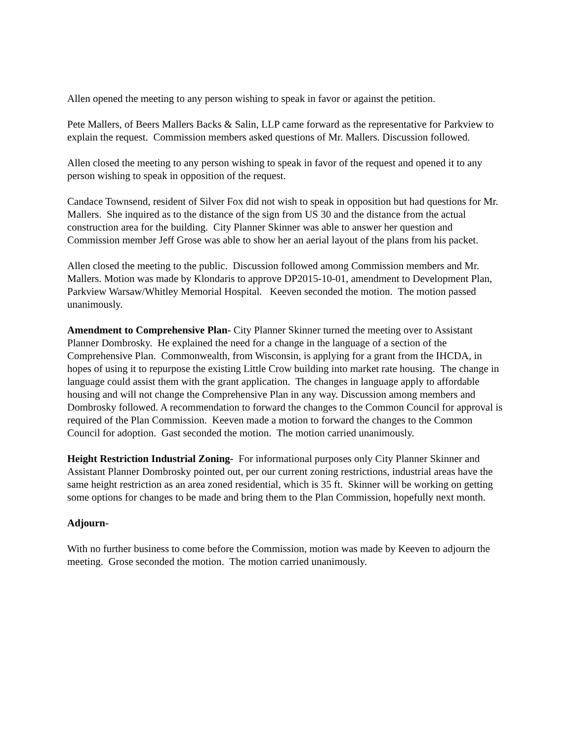Allen opened the meeting to any person wishing to speak in favor or against the petition.
Pete Mallers, of Beers Mallers Backs & Salin, LLP came forward as the representative for Parkview to explain the request. Commission members asked questions of Mr. Mallers. Discussion followed.
Allen closed the meeting to any person wishing to speak in favor of the request and opened it to any person wishing to speak in opposition of the request.
Candace Townsend, resident of Silver Fox did not wish to speak in opposition but had questions for Mr. Mallers. She inquired as to the distance of the sign from US 30 and the distance from the actual construction area for the building. City Planner Skinner was able to answer her question and Commission member Jeff Grose was able to show her an aerial layout of the plans from his packet.
Allen closed the meeting to the public. Discussion followed among Commission members and Mr. Mallers. Motion was made by Klondaris to approve DP2015-10-01, amendment to Development Plan, Parkview Warsaw/Whitley Memorial Hospital. Keeven seconded the motion. The motion passed unanimously.
Amendment to Comprehensive Plan- City Planner Skinner turned the meeting over to Assistant Planner Dombrosky. He explained the need for a change in the language of a section of the Comprehensive Plan. Commonwealth, from Wisconsin, is applying for a grant from the IHCDA, in hopes of using it to repurpose the existing Little Crow building into market rate housing. The change in language could assist them with the grant application. The changes in language apply to affordable housing and will not change the Comprehensive Plan in any way. Discussion among members and Dombrosky followed. A recommendation to forward the changes to the Common Council for approval is required of the Plan Commission. Keeven made a motion to forward the changes to the Common Council for adoption. Gast seconded the motion. The motion carried unanimously.
Height Restriction Industrial Zoning- For informational purposes only City Planner Skinner and Assistant Planner Dombrosky pointed out, per our current zoning restrictions, industrial areas have the same height restriction as an area zoned residential, which is 35 ft. Skinner will be working on getting some options for changes to be made and bring them to the Plan Commission, hopefully next month.
Adjourn-
With no further business to come before the Commission, motion was made by Keeven to adjourn the meeting. Grose seconded the motion. The motion carried unanimously.